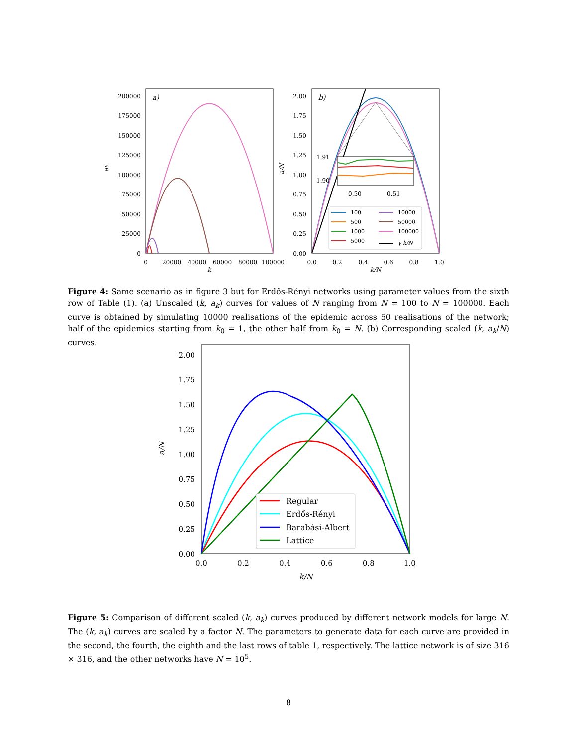a)
200000
175000
150000
125000
100000
75000
50000
25000
0
0
20000
40000
60000
80000
100000
k
ak
b)
2.00
1.75
1.50
1.25
1.00
0.75
0.50
0.25
0.00
0.0
0.2
0.4
0.6
0.8
1.0
k/N
a/N
1.91
1.90
0.50
0.51
100
500
1000
5000
10000
50000
100000
γ k/N
Figure 4: Same scenario as in figure 3 but for Erdős-Rényi networks using parameter values from the sixth row of Table (1). (a) Unscaled (k, a<sub>k</sub>) curves for values of N ranging from N = 100 to N = 100000. Each curve is obtained by simulating 10000 realisations of the epidemic across 50 realisations of the network; half of the epidemics starting from k<sub>0</sub> = 1, the other half from k<sub>0</sub> = N. (b) Corresponding scaled (k, a<sub>k</sub>/N) curves.
2.00
1.75
1.50
1.25
1.00
0.75
0.50
0.25
0.00
0.0
0.2
0.4
0.6
0.8
1.0
k/N
a/N
Regular
Erdős-Rényi
Barabási-Albert
Lattice
Figure 5: Comparison of different scaled (k, a<sub>k</sub>) curves produced by different network models for large N. The (k, a<sub>k</sub>) curves are scaled by a factor N. The parameters to generate data for each curve are provided in the second, the fourth, the eighth and the last rows of table 1, respectively. The lattice network is of size 316 × 316, and the other networks have N = 10<sup>5</sup>.
8